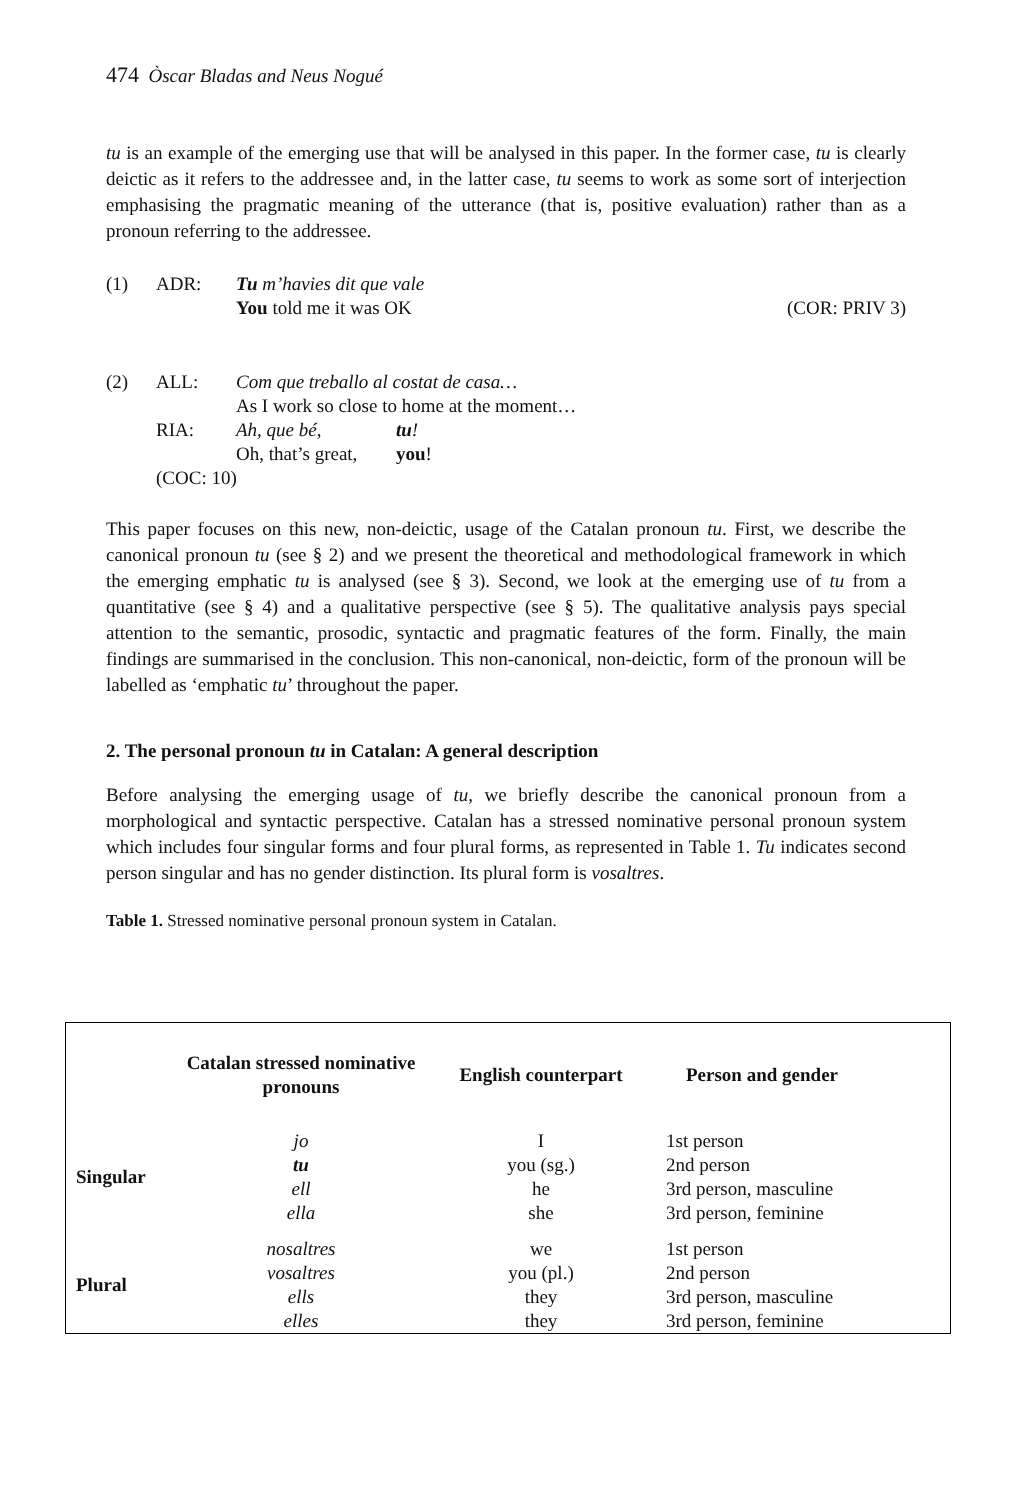474 Òscar Bladas and Neus Nogué
tu is an example of the emerging use that will be analysed in this paper. In the former case, tu is clearly deictic as it refers to the addressee and, in the latter case, tu seems to work as some sort of interjection emphasising the pragmatic meaning of the utterance (that is, positive evaluation) rather than as a pronoun referring to the addressee.
| (1) | ADR: | Tu m’havies dit que vale You told me it was OK | (COR: PRIV 3) |
| (2) | ALL: | Com que treballo al costat de casa… As I work so close to home at the moment… | |
| | RIA: | Ah, que bé, Oh, that’s great, | tu ! you ! |
| | (COC: 10) | | |
This paper focuses on this new, non-deictic, usage of the Catalan pronoun tu. First, we describe the canonical pronoun tu (see § 2) and we present the theoretical and methodological framework in which the emerging emphatic tu is analysed (see § 3). Second, we look at the emerging use of tu from a quantitative (see § 4) and a qualitative perspective (see § 5). The qualitative analysis pays special attention to the semantic, prosodic, syntactic and pragmatic features of the form. Finally, the main findings are summarised in the conclusion. This non-canonical, non-deictic, form of the pronoun will be labelled as ‘emphatic tu’ throughout the paper.
2. The personal pronoun tu in Catalan: A general description
Before analysing the emerging usage of tu, we briefly describe the canonical pronoun from a morphological and syntactic perspective. Catalan has a stressed nominative personal pronoun system which includes four singular forms and four plural forms, as represented in Table 1. Tu indicates second person singular and has no gender distinction. Its plural form is vosaltres.
Table 1. Stressed nominative personal pronoun system in Catalan.
| | Catalan stressed nominative pronouns | English counterpart | Person and gender |
| --- | --- | --- | --- |
| Singular | jo | I | 1st person |
| | tu | you (sg.) | 2nd person |
| | ell | he | 3rd person, masculine |
| | ella | she | 3rd person, feminine |
| Plural | nosaltres | we | 1st person |
| | vosaltres | you (pl.) | 2nd person |
| | ells | they | 3rd person, masculine |
| | elles | they | 3rd person, feminine |